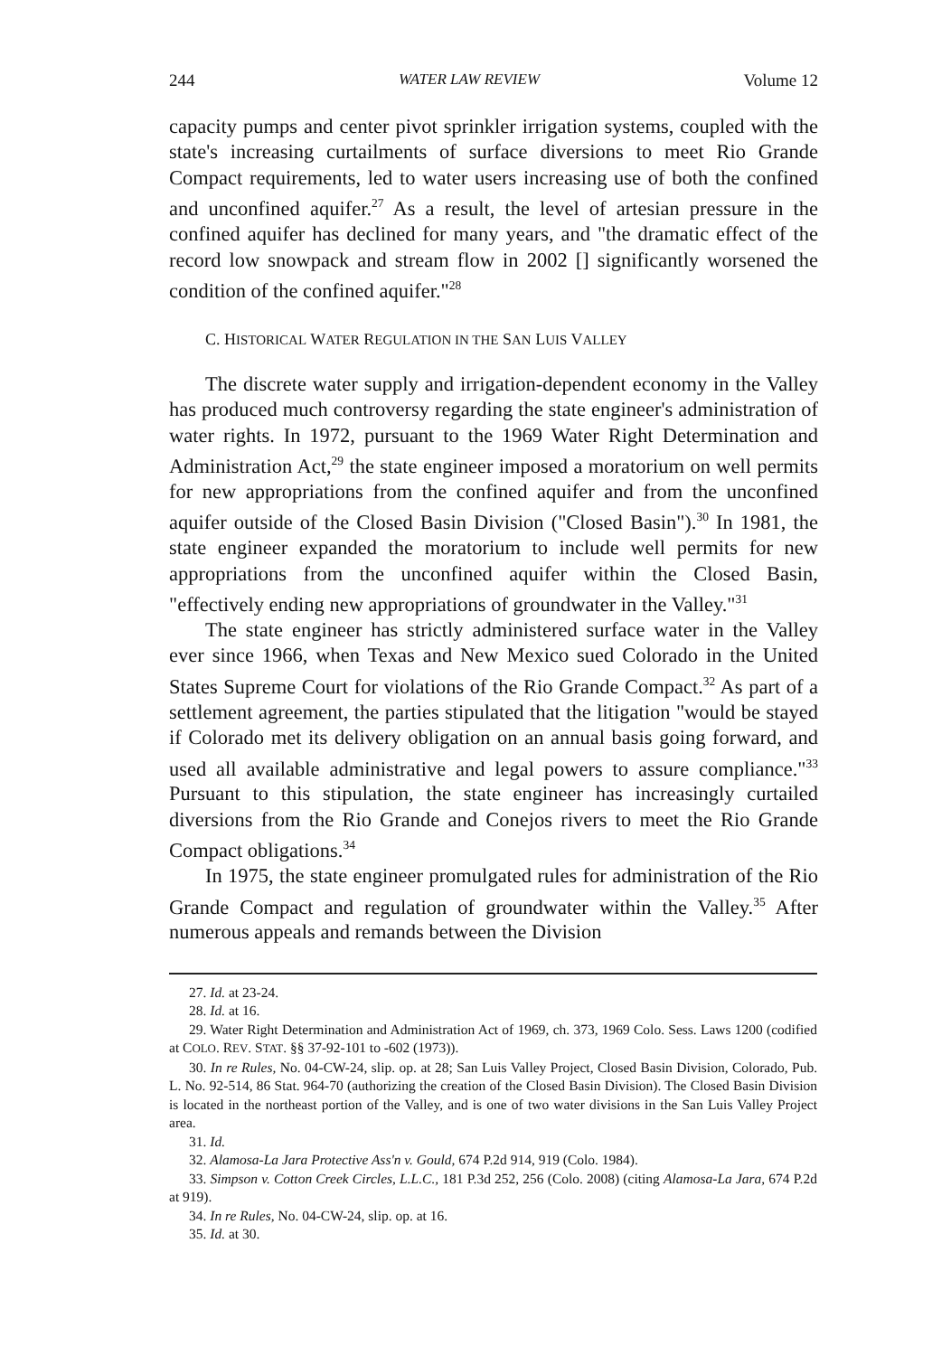244 WATER LAW REVIEW Volume 12
capacity pumps and center pivot sprinkler irrigation systems, coupled with the state's increasing curtailments of surface diversions to meet Rio Grande Compact requirements, led to water users increasing use of both the confined and unconfined aquifer.<sup>27</sup> As a result, the level of artesian pressure in the confined aquifer has declined for many years, and "the dramatic effect of the record low snowpack and stream flow in 2002 [] significantly worsened the condition of the confined aquifer."<sup>28</sup>
C. HISTORICAL WATER REGULATION IN THE SAN LUIS VALLEY
The discrete water supply and irrigation-dependent economy in the Valley has produced much controversy regarding the state engineer's administration of water rights. In 1972, pursuant to the 1969 Water Right Determination and Administration Act,<sup>29</sup> the state engineer imposed a moratorium on well permits for new appropriations from the confined aquifer and from the unconfined aquifer outside of the Closed Basin Division ("Closed Basin").<sup>30</sup> In 1981, the state engineer expanded the moratorium to include well permits for new appropriations from the unconfined aquifer within the Closed Basin, "effectively ending new appropriations of groundwater in the Valley."<sup>31</sup>
The state engineer has strictly administered surface water in the Valley ever since 1966, when Texas and New Mexico sued Colorado in the United States Supreme Court for violations of the Rio Grande Compact.<sup>32</sup> As part of a settlement agreement, the parties stipulated that the litigation "would be stayed if Colorado met its delivery obligation on an annual basis going forward, and used all available administrative and legal powers to assure compliance."<sup>33</sup> Pursuant to this stipulation, the state engineer has increasingly curtailed diversions from the Rio Grande and Conejos rivers to meet the Rio Grande Compact obligations.<sup>34</sup>
In 1975, the state engineer promulgated rules for administration of the Rio Grande Compact and regulation of groundwater within the Valley.<sup>35</sup> After numerous appeals and remands between the Division
27. Id. at 23-24.
28. Id. at 16.
29. Water Right Determination and Administration Act of 1969, ch. 373, 1969 Colo. Sess. Laws 1200 (codified at COLO. REV. STAT. §§ 37-92-101 to -602 (1973)).
30. In re Rules, No. 04-CW-24, slip. op. at 28; San Luis Valley Project, Closed Basin Division, Colorado, Pub. L. No. 92-514, 86 Stat. 964-70 (authorizing the creation of the Closed Basin Division). The Closed Basin Division is located in the northeast portion of the Valley, and is one of two water divisions in the San Luis Valley Project area.
31. Id.
32. Alamosa-La Jara Protective Ass'n v. Gould, 674 P.2d 914, 919 (Colo. 1984).
33. Simpson v. Cotton Creek Circles, L.L.C., 181 P.3d 252, 256 (Colo. 2008) (citing Alamosa-La Jara, 674 P.2d at 919).
34. In re Rules, No. 04-CW-24, slip. op. at 16.
35. Id. at 30.